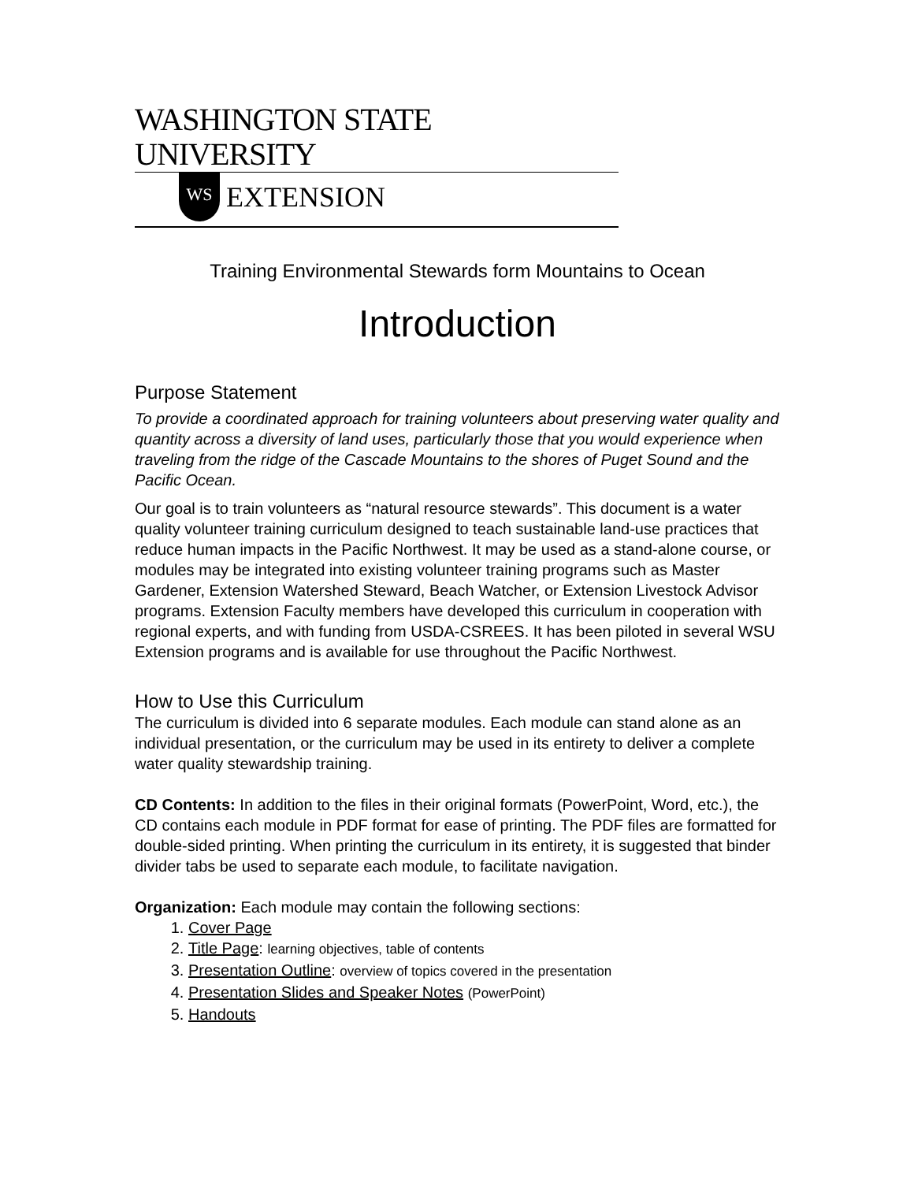WASHINGTON STATE UNIVERSITY
WS
EXTENSION
Training Environmental Stewards form Mountains to Ocean
Introduction
Purpose Statement
To provide a coordinated approach for training volunteers about preserving water quality and quantity across a diversity of land uses, particularly those that you would experience when traveling from the ridge of the Cascade Mountains to the shores of Puget Sound and the Pacific Ocean.
Our goal is to train volunteers as “natural resource stewards”. This document is a water quality volunteer training curriculum designed to teach sustainable land-use practices that reduce human impacts in the Pacific Northwest. It may be used as a stand-alone course, or modules may be integrated into existing volunteer training programs such as Master Gardener, Extension Watershed Steward, Beach Watcher, or Extension Livestock Advisor programs. Extension Faculty members have developed this curriculum in cooperation with regional experts, and with funding from USDA-CSREES. It has been piloted in several WSU Extension programs and is available for use throughout the Pacific Northwest.
How to Use this Curriculum
The curriculum is divided into 6 separate modules. Each module can stand alone as an individual presentation, or the curriculum may be used in its entirety to deliver a complete water quality stewardship training.
CD Contents: In addition to the files in their original formats (PowerPoint, Word, etc.), the CD contains each module in PDF format for ease of printing. The PDF files are formatted for double-sided printing. When printing the curriculum in its entirety, it is suggested that binder divider tabs be used to separate each module, to facilitate navigation.
Organization: Each module may contain the following sections:
1. Cover Page
2. Title Page: learning objectives, table of contents
3. Presentation Outline: overview of topics covered in the presentation
4. Presentation Slides and Speaker Notes (PowerPoint)
5. Handouts